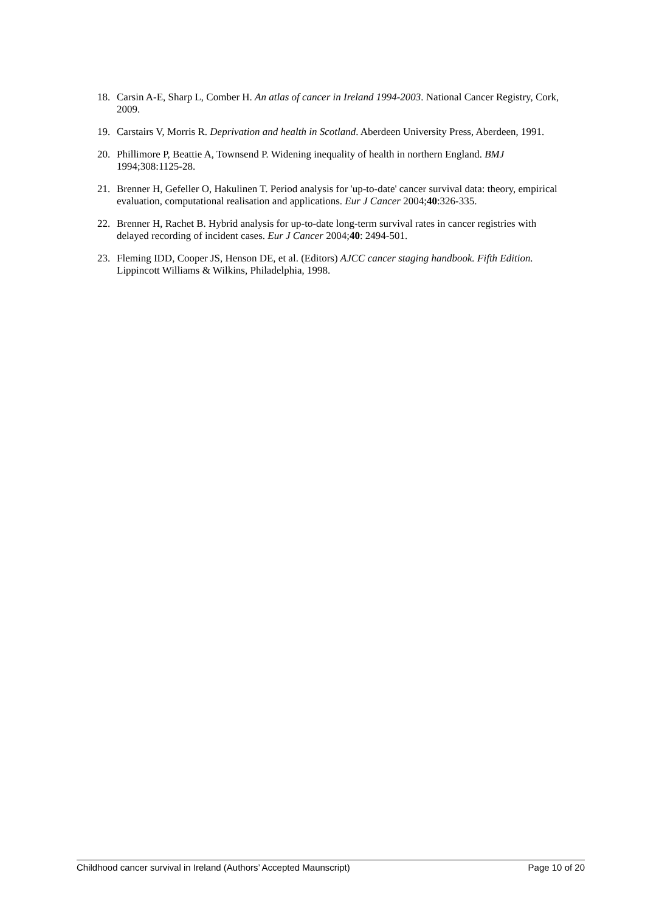18. Carsin A-E, Sharp L, Comber H. An atlas of cancer in Ireland 1994-2003. National Cancer Registry, Cork, 2009.
19. Carstairs V, Morris R. Deprivation and health in Scotland. Aberdeen University Press, Aberdeen, 1991.
20. Phillimore P, Beattie A, Townsend P. Widening inequality of health in northern England. BMJ 1994;308:1125-28.
21. Brenner H, Gefeller O, Hakulinen T. Period analysis for 'up-to-date' cancer survival data: theory, empirical evaluation, computational realisation and applications. Eur J Cancer 2004;40:326-335.
22. Brenner H, Rachet B. Hybrid analysis for up-to-date long-term survival rates in cancer registries with delayed recording of incident cases. Eur J Cancer 2004;40: 2494-501.
23. Fleming IDD, Cooper JS, Henson DE, et al. (Editors) AJCC cancer staging handbook. Fifth Edition. Lippincott Williams & Wilkins, Philadelphia, 1998.
Childhood cancer survival in Ireland (Authors’ Accepted Maunscript) Page 10 of 20